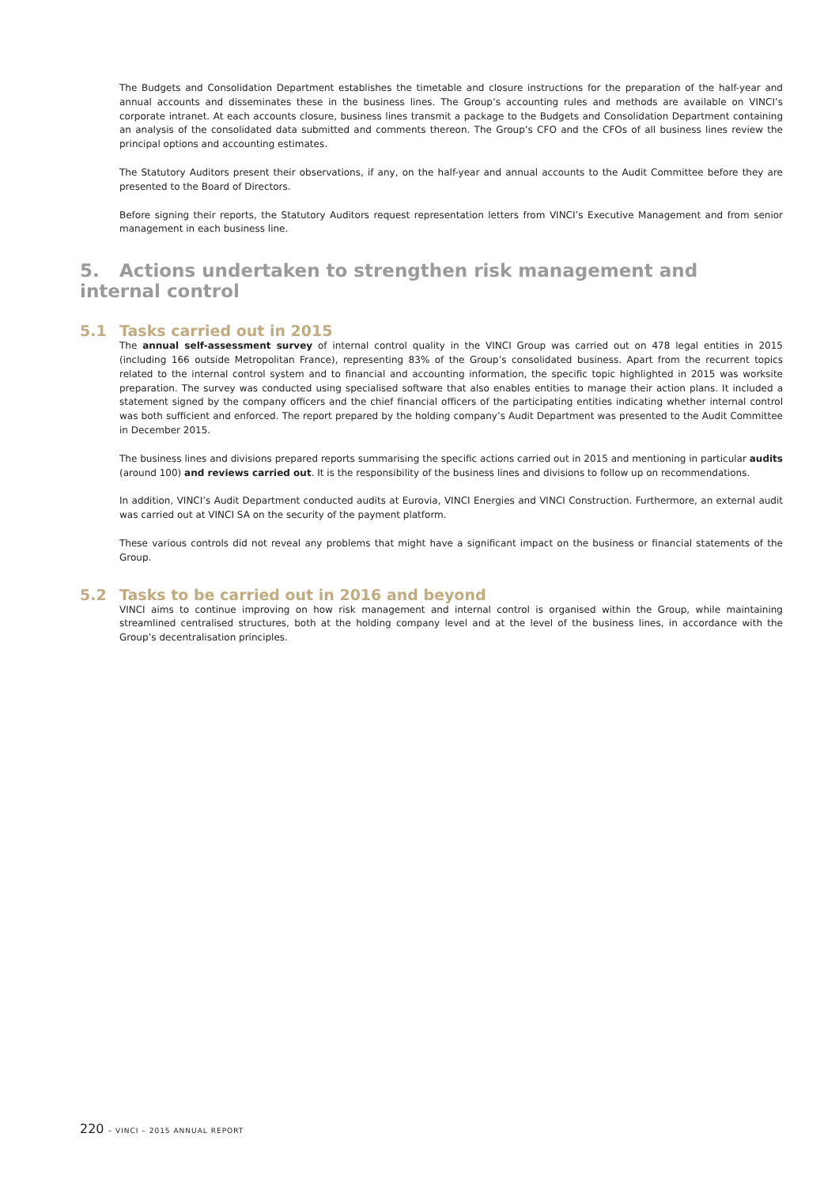The Budgets and Consolidation Department establishes the timetable and closure instructions for the preparation of the half-year and annual accounts and disseminates these in the business lines. The Group’s accounting rules and methods are available on VINCI’s corporate intranet. At each accounts closure, business lines transmit a package to the Budgets and Consolidation Department containing an analysis of the consolidated data submitted and comments thereon. The Group’s CFO and the CFOs of all business lines review the principal options and accounting estimates.
The Statutory Auditors present their observations, if any, on the half-year and annual accounts to the Audit Committee before they are presented to the Board of Directors.
Before signing their reports, the Statutory Auditors request representation letters from VINCI’s Executive Management and from senior management in each business line.
5. Actions undertaken to strengthen risk management and internal control
5.1 Tasks carried out in 2015
The annual self-assessment survey of internal control quality in the VINCI Group was carried out on 478 legal entities in 2015 (including 166 outside Metropolitan France), representing 83% of the Group’s consolidated business. Apart from the recurrent topics related to the internal control system and to financial and accounting information, the specific topic highlighted in 2015 was worksite preparation. The survey was conducted using specialised software that also enables entities to manage their action plans. It included a statement signed by the company officers and the chief financial officers of the participating entities indicating whether internal control was both sufficient and enforced. The report prepared by the holding company’s Audit Department was presented to the Audit Committee in December 2015.
The business lines and divisions prepared reports summarising the specific actions carried out in 2015 and mentioning in particular audits (around 100) and reviews carried out. It is the responsibility of the business lines and divisions to follow up on recommendations.
In addition, VINCI’s Audit Department conducted audits at Eurovia, VINCI Energies and VINCI Construction. Furthermore, an external audit was carried out at VINCI SA on the security of the payment platform.
These various controls did not reveal any problems that might have a significant impact on the business or financial statements of the Group.
5.2 Tasks to be carried out in 2016 and beyond
VINCI aims to continue improving on how risk management and internal control is organised within the Group, while maintaining streamlined centralised structures, both at the holding company level and at the level of the business lines, in accordance with the Group’s decentralisation principles.
220 – VINCI – 2015 ANNUAL REPORT